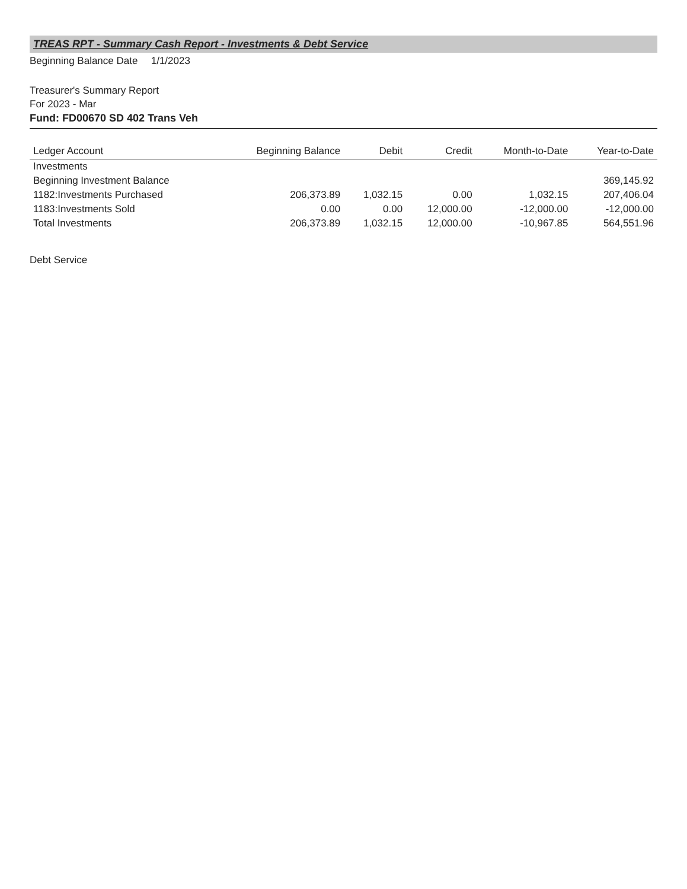TREAS RPT - Summary Cash Report - Investments & Debt Service
Beginning Balance Date 1/1/2023
Treasurer's Summary Report
For 2023 - Mar
Fund: FD00670 SD 402 Trans Veh
| Ledger Account | Beginning Balance | Debit | Credit | Month-to-Date | Year-to-Date |
| --- | --- | --- | --- | --- | --- |
| Investments | | | | | |
| Beginning Investment Balance | | | | | 369,145.92 |
| 1182:Investments Purchased | 206,373.89 | 1,032.15 | 0.00 | 1,032.15 | 207,406.04 |
| 1183:Investments Sold | 0.00 | 0.00 | 12,000.00 | -12,000.00 | -12,000.00 |
| Total Investments | 206,373.89 | 1,032.15 | 12,000.00 | -10,967.85 | 564,551.96 |
Debt Service